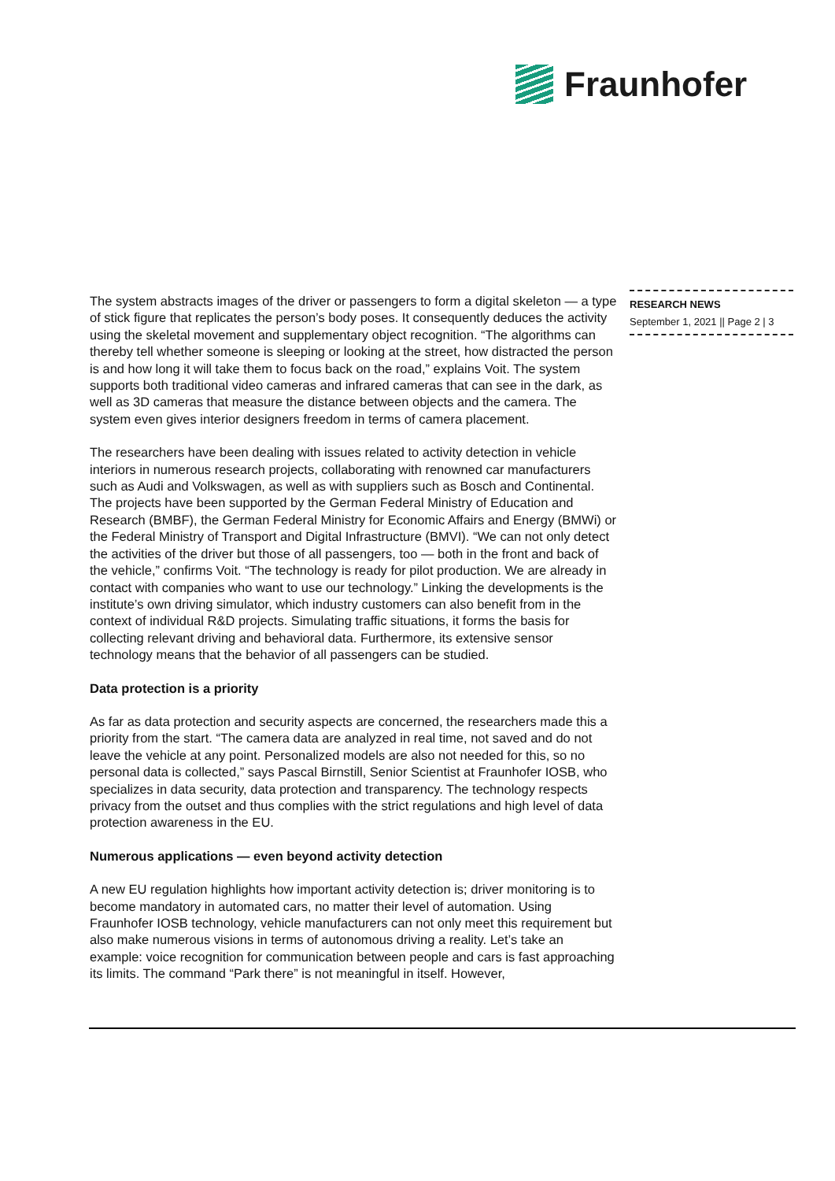Fraunhofer
The system abstracts images of the driver or passengers to form a digital skeleton — a type of stick figure that replicates the person’s body poses. It consequently deduces the activity using the skeletal movement and supplementary object recognition. “The algorithms can thereby tell whether someone is sleeping or looking at the street, how distracted the person is and how long it will take them to focus back on the road,” explains Voit. The system supports both traditional video cameras and infrared cameras that can see in the dark, as well as 3D cameras that measure the distance between objects and the camera. The system even gives interior designers freedom in terms of camera placement.
The researchers have been dealing with issues related to activity detection in vehicle interiors in numerous research projects, collaborating with renowned car manufacturers such as Audi and Volkswagen, as well as with suppliers such as Bosch and Continental. The projects have been supported by the German Federal Ministry of Education and Research (BMBF), the German Federal Ministry for Economic Affairs and Energy (BMWi) or the Federal Ministry of Transport and Digital Infrastructure (BMVI). “We can not only detect the activities of the driver but those of all passengers, too — both in the front and back of the vehicle,” confirms Voit. “The technology is ready for pilot production. We are already in contact with companies who want to use our technology.” Linking the developments is the institute’s own driving simulator, which industry customers can also benefit from in the context of individual R&D projects. Simulating traffic situations, it forms the basis for collecting relevant driving and behavioral data. Furthermore, its extensive sensor technology means that the behavior of all passengers can be studied.
Data protection is a priority
As far as data protection and security aspects are concerned, the researchers made this a priority from the start. “The camera data are analyzed in real time, not saved and do not leave the vehicle at any point. Personalized models are also not needed for this, so no personal data is collected,” says Pascal Birnstill, Senior Scientist at Fraunhofer IOSB, who specializes in data security, data protection and transparency. The technology respects privacy from the outset and thus complies with the strict regulations and high level of data protection awareness in the EU.
Numerous applications — even beyond activity detection
A new EU regulation highlights how important activity detection is; driver monitoring is to become mandatory in automated cars, no matter their level of automation. Using Fraunhofer IOSB technology, vehicle manufacturers can not only meet this requirement but also make numerous visions in terms of autonomous driving a reality. Let’s take an example: voice recognition for communication between people and cars is fast approaching its limits. The command “Park there” is not meaningful in itself. However,
RESEARCH NEWS
September 1, 2021 || Page 2 | 3